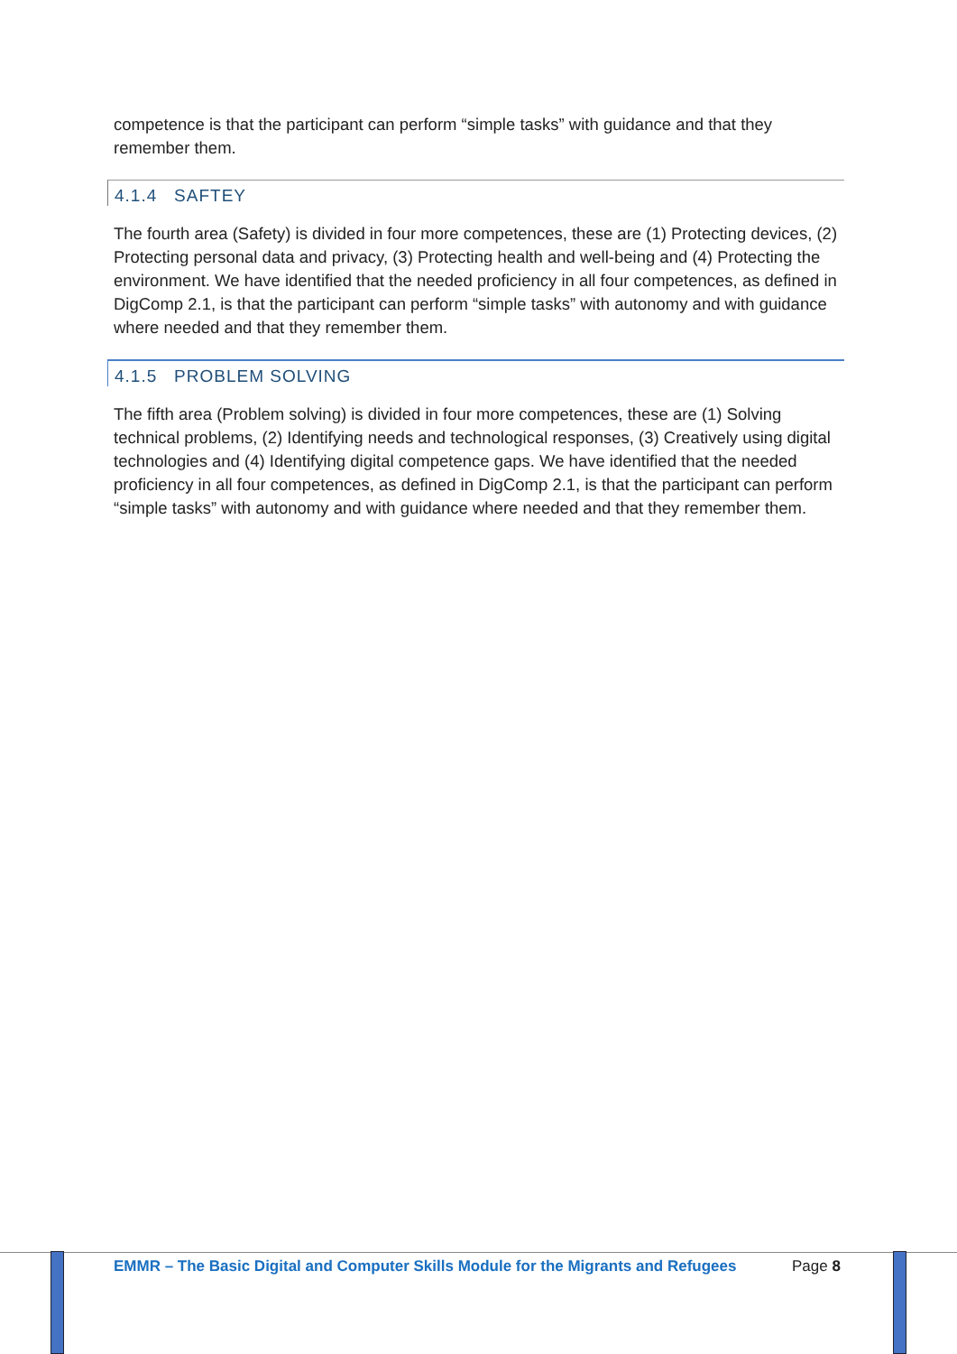competence is that the participant can perform “simple tasks” with guidance and that they remember them.
4.1.4 SAFTEY
The fourth area (Safety) is divided in four more competences, these are (1) Protecting devices, (2) Protecting personal data and privacy, (3) Protecting health and well-being and (4) Protecting the environment. We have identified that the needed proficiency in all four competences, as defined in DigComp 2.1, is that the participant can perform “simple tasks” with autonomy and with guidance where needed and that they remember them.
4.1.5 PROBLEM SOLVING
The fifth area (Problem solving) is divided in four more competences, these are (1) Solving technical problems, (2) Identifying needs and technological responses, (3) Creatively using digital technologies and (4) Identifying digital competence gaps. We have identified that the needed proficiency in all four competences, as defined in DigComp 2.1, is that the participant can perform “simple tasks” with autonomy and with guidance where needed and that they remember them.
EMMR – The Basic Digital and Computer Skills Module for the Migrants and Refugees
Page 8